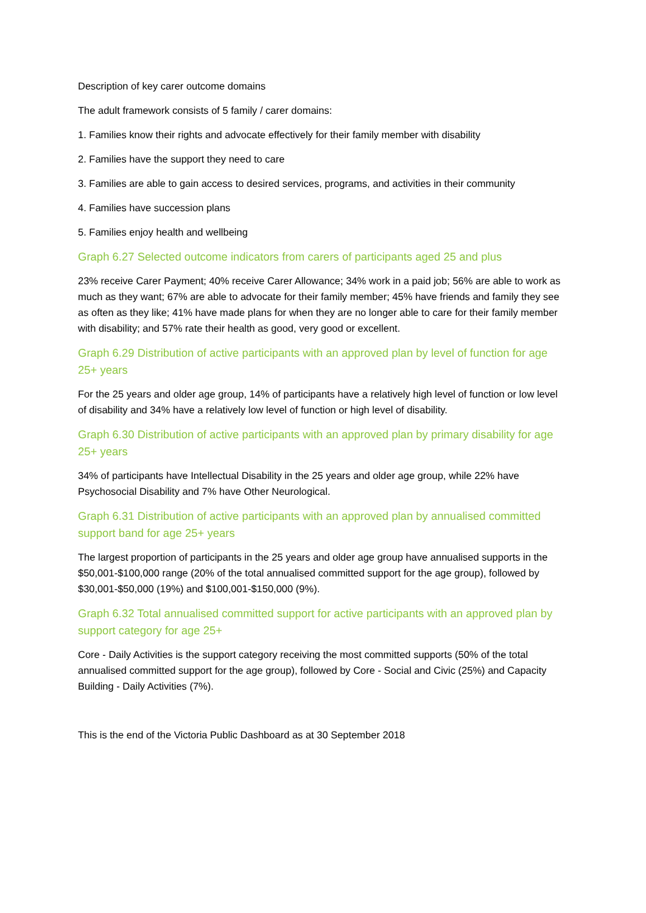Description of key carer outcome domains
The adult framework consists of 5 family / carer domains:
1. Families know their rights and advocate effectively for their family member with disability
2. Families have the support they need to care
3. Families are able to gain access to desired services, programs, and activities in their community
4. Families have succession plans
5. Families enjoy health and wellbeing
Graph 6.27 Selected outcome indicators from carers of participants aged 25 and plus
23% receive Carer Payment; 40% receive Carer Allowance; 34% work in a paid job; 56% are able to work as much as they want; 67% are able to advocate for their family member; 45% have friends and family they see as often as they like; 41% have made plans for when they are no longer able to care for their family member with disability; and 57% rate their health as good, very good or excellent.
Graph 6.29 Distribution of active participants with an approved plan by level of function for age 25+ years
For the 25 years and older age group, 14% of participants have a relatively high level of function or low level of disability and 34% have a relatively low level of function or high level of disability.
Graph 6.30 Distribution of active participants with an approved plan by primary disability for age 25+ years
34% of participants have Intellectual Disability in the 25 years and older age group, while 22% have Psychosocial Disability and 7% have Other Neurological.
Graph 6.31 Distribution of active participants with an approved plan by annualised committed support band for age 25+ years
The largest proportion of participants in the 25 years and older age group have annualised supports in the $50,001-$100,000 range (20% of the total annualised committed support for the age group), followed by $30,001-$50,000 (19%) and $100,001-$150,000 (9%).
Graph 6.32 Total annualised committed support for active participants with an approved plan by support category for age 25+
Core - Daily Activities is the support category receiving the most committed supports (50% of the total annualised committed support for the age group), followed by Core - Social and Civic (25%) and Capacity Building - Daily Activities (7%).
This is the end of the Victoria Public Dashboard as at 30 September 2018